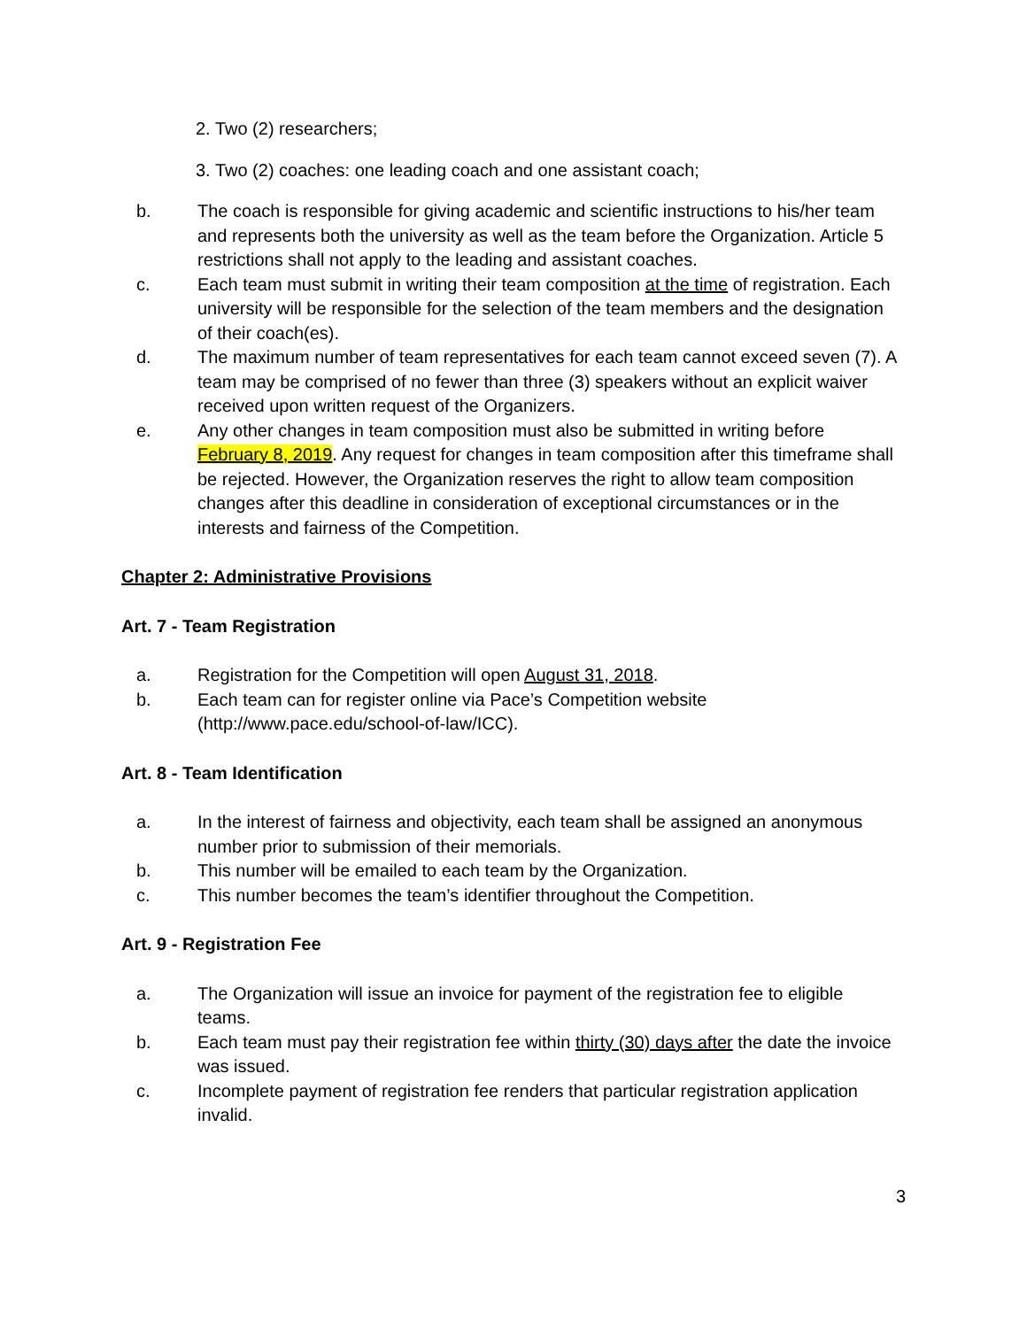2. Two (2) researchers;
3. Two (2) coaches: one leading coach and one assistant coach;
b. The coach is responsible for giving academic and scientific instructions to his/her team and represents both the university as well as the team before the Organization. Article 5 restrictions shall not apply to the leading and assistant coaches.
c. Each team must submit in writing their team composition at the time of registration. Each university will be responsible for the selection of the team members and the designation of their coach(es).
d. The maximum number of team representatives for each team cannot exceed seven (7). A team may be comprised of no fewer than three (3) speakers without an explicit waiver received upon written request of the Organizers.
e. Any other changes in team composition must also be submitted in writing before February 8, 2019. Any request for changes in team composition after this timeframe shall be rejected. However, the Organization reserves the right to allow team composition changes after this deadline in consideration of exceptional circumstances or in the interests and fairness of the Competition.
Chapter 2: Administrative Provisions
Art. 7 - Team Registration
a. Registration for the Competition will open August 31, 2018.
b. Each team can for register online via Pace’s Competition website (http://www.pace.edu/school-of-law/ICC).
Art. 8 - Team Identification
a. In the interest of fairness and objectivity, each team shall be assigned an anonymous number prior to submission of their memorials.
b. This number will be emailed to each team by the Organization.
c. This number becomes the team’s identifier throughout the Competition.
Art. 9 - Registration Fee
a. The Organization will issue an invoice for payment of the registration fee to eligible teams.
b. Each team must pay their registration fee within thirty (30) days after the date the invoice was issued.
c. Incomplete payment of registration fee renders that particular registration application invalid.
3